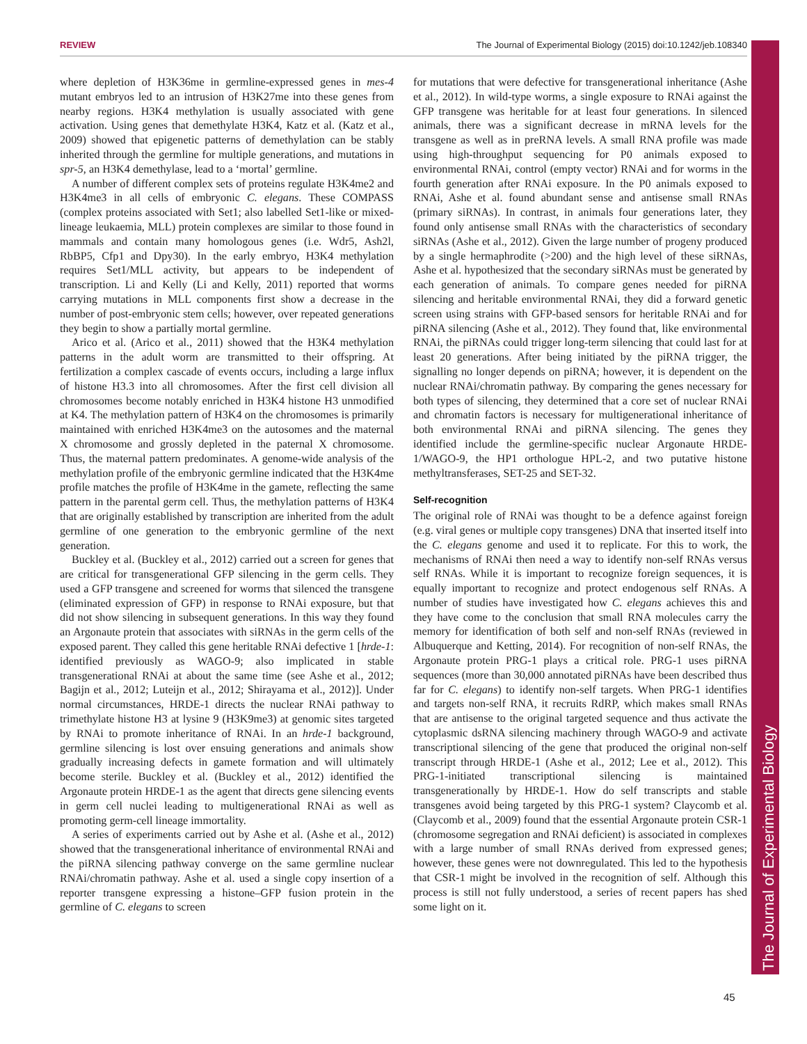REVIEW The Journal of Experimental Biology (2015) doi:10.1242/jeb.108340
The Journal of Experimental Biology
where depletion of H3K36me in germline-expressed genes in mes-4 mutant embryos led to an intrusion of H3K27me into these genes from nearby regions. H3K4 methylation is usually associated with gene activation. Using genes that demethylate H3K4, Katz et al. (Katz et al., 2009) showed that epigenetic patterns of demethylation can be stably inherited through the germline for multiple generations, and mutations in spr-5, an H3K4 demethylase, lead to a ‘mortal’ germline.
A number of different complex sets of proteins regulate H3K4me2 and H3K4me3 in all cells of embryonic C. elegans. These COMPASS (complex proteins associated with Set1; also labelled Set1-like or mixed-lineage leukaemia, MLL) protein complexes are similar to those found in mammals and contain many homologous genes (i.e. Wdr5, Ash2l, RbBP5, Cfp1 and Dpy30). In the early embryo, H3K4 methylation requires Set1/MLL activity, but appears to be independent of transcription. Li and Kelly (Li and Kelly, 2011) reported that worms carrying mutations in MLL components first show a decrease in the number of post-embryonic stem cells; however, over repeated generations they begin to show a partially mortal germline.
Arico et al. (Arico et al., 2011) showed that the H3K4 methylation patterns in the adult worm are transmitted to their offspring. At fertilization a complex cascade of events occurs, including a large influx of histone H3.3 into all chromosomes. After the first cell division all chromosomes become notably enriched in H3K4 histone H3 unmodified at K4. The methylation pattern of H3K4 on the chromosomes is primarily maintained with enriched H3K4me3 on the autosomes and the maternal X chromosome and grossly depleted in the paternal X chromosome. Thus, the maternal pattern predominates. A genome-wide analysis of the methylation profile of the embryonic germline indicated that the H3K4me profile matches the profile of H3K4me in the gamete, reflecting the same pattern in the parental germ cell. Thus, the methylation patterns of H3K4 that are originally established by transcription are inherited from the adult germline of one generation to the embryonic germline of the next generation.
Buckley et al. (Buckley et al., 2012) carried out a screen for genes that are critical for transgenerational GFP silencing in the germ cells. They used a GFP transgene and screened for worms that silenced the transgene (eliminated expression of GFP) in response to RNAi exposure, but that did not show silencing in subsequent generations. In this way they found an Argonaute protein that associates with siRNAs in the germ cells of the exposed parent. They called this gene heritable RNAi defective 1 [hrde-1: identified previously as WAGO-9; also implicated in stable transgenerational RNAi at about the same time (see Ashe et al., 2012; Bagijn et al., 2012; Luteijn et al., 2012; Shirayama et al., 2012)]. Under normal circumstances, HRDE-1 directs the nuclear RNAi pathway to trimethylate histone H3 at lysine 9 (H3K9me3) at genomic sites targeted by RNAi to promote inheritance of RNAi. In an hrde-1 background, germline silencing is lost over ensuing generations and animals show gradually increasing defects in gamete formation and will ultimately become sterile. Buckley et al. (Buckley et al., 2012) identified the Argonaute protein HRDE-1 as the agent that directs gene silencing events in germ cell nuclei leading to multigenerational RNAi as well as promoting germ-cell lineage immortality.
A series of experiments carried out by Ashe et al. (Ashe et al., 2012) showed that the transgenerational inheritance of environmental RNAi and the piRNA silencing pathway converge on the same germline nuclear RNAi/chromatin pathway. Ashe et al. used a single copy insertion of a reporter transgene expressing a histone–GFP fusion protein in the germline of C. elegans to screen
for mutations that were defective for transgenerational inheritance (Ashe et al., 2012). In wild-type worms, a single exposure to RNAi against the GFP transgene was heritable for at least four generations. In silenced animals, there was a significant decrease in mRNA levels for the transgene as well as in preRNA levels. A small RNA profile was made using high-throughput sequencing for P0 animals exposed to environmental RNAi, control (empty vector) RNAi and for worms in the fourth generation after RNAi exposure. In the P0 animals exposed to RNAi, Ashe et al. found abundant sense and antisense small RNAs (primary siRNAs). In contrast, in animals four generations later, they found only antisense small RNAs with the characteristics of secondary siRNAs (Ashe et al., 2012). Given the large number of progeny produced by a single hermaphrodite (>200) and the high level of these siRNAs, Ashe et al. hypothesized that the secondary siRNAs must be generated by each generation of animals. To compare genes needed for piRNA silencing and heritable environmental RNAi, they did a forward genetic screen using strains with GFP-based sensors for heritable RNAi and for piRNA silencing (Ashe et al., 2012). They found that, like environmental RNAi, the piRNAs could trigger long-term silencing that could last for at least 20 generations. After being initiated by the piRNA trigger, the signalling no longer depends on piRNA; however, it is dependent on the nuclear RNAi/chromatin pathway. By comparing the genes necessary for both types of silencing, they determined that a core set of nuclear RNAi and chromatin factors is necessary for multigenerational inheritance of both environmental RNAi and piRNA silencing. The genes they identified include the germline-specific nuclear Argonaute HRDE-1/WAGO-9, the HP1 orthologue HPL-2, and two putative histone methyltransferases, SET-25 and SET-32.
Self-recognition
The original role of RNAi was thought to be a defence against foreign (e.g. viral genes or multiple copy transgenes) DNA that inserted itself into the C. elegans genome and used it to replicate. For this to work, the mechanisms of RNAi then need a way to identify non-self RNAs versus self RNAs. While it is important to recognize foreign sequences, it is equally important to recognize and protect endogenous self RNAs. A number of studies have investigated how C. elegans achieves this and they have come to the conclusion that small RNA molecules carry the memory for identification of both self and non-self RNAs (reviewed in Albuquerque and Ketting, 2014). For recognition of non-self RNAs, the Argonaute protein PRG-1 plays a critical role. PRG-1 uses piRNA sequences (more than 30,000 annotated piRNAs have been described thus far for C. elegans) to identify non-self targets. When PRG-1 identifies and targets non-self RNA, it recruits RdRP, which makes small RNAs that are antisense to the original targeted sequence and thus activate the cytoplasmic dsRNA silencing machinery through WAGO-9 and activate transcriptional silencing of the gene that produced the original non-self transcript through HRDE-1 (Ashe et al., 2012; Lee et al., 2012). This PRG-1-initiated transcriptional silencing is maintained transgenerationally by HRDE-1. How do self transcripts and stable transgenes avoid being targeted by this PRG-1 system? Claycomb et al. (Claycomb et al., 2009) found that the essential Argonaute protein CSR-1 (chromosome segregation and RNAi deficient) is associated in complexes with a large number of small RNAs derived from expressed genes; however, these genes were not downregulated. This led to the hypothesis that CSR-1 might be involved in the recognition of self. Although this process is still not fully understood, a series of recent papers has shed some light on it.
45